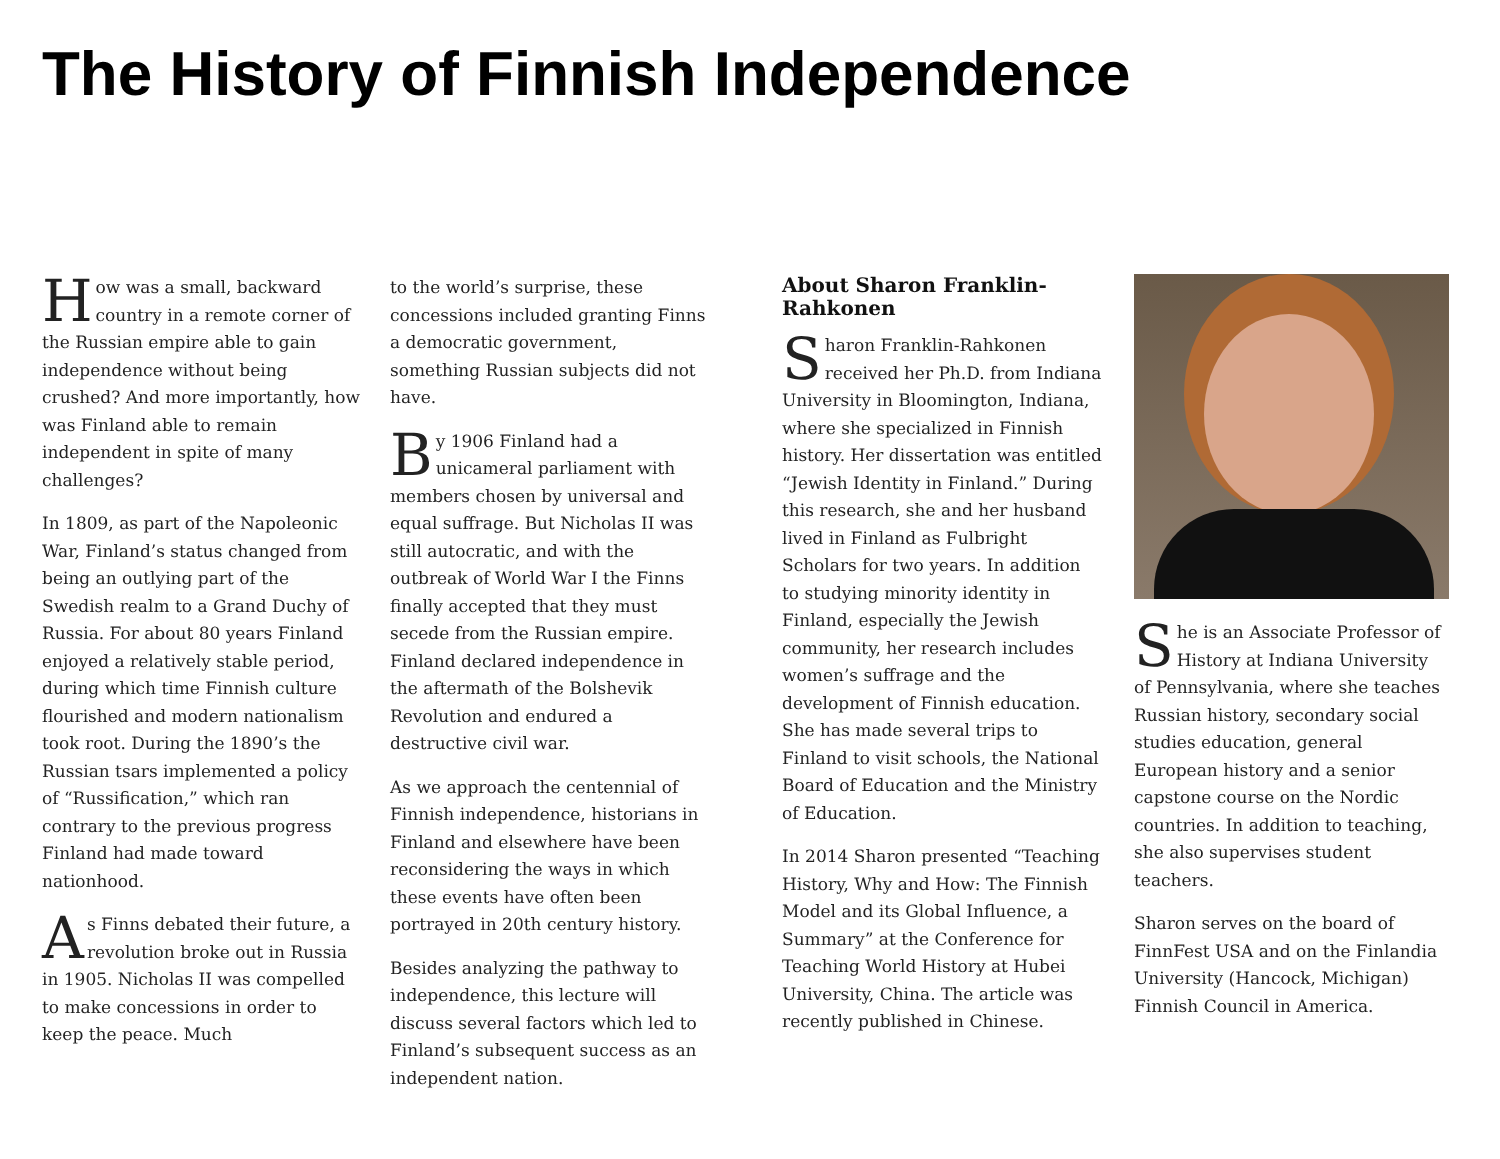The History of Finnish Independence
How was a small, backward country in a remote corner of the Russian empire able to gain independence without being crushed? And more importantly, how was Finland able to remain independent in spite of many challenges?
In 1809, as part of the Napoleonic War, Finland’s status changed from being an outlying part of the Swedish realm to a Grand Duchy of Russia. For about 80 years Finland enjoyed a relatively stable period, during which time Finnish culture flourished and modern nationalism took root. During the 1890’s the Russian tsars implemented a policy of “Russification,” which ran contrary to the previous progress Finland had made toward nationhood.
As Finns debated their future, a revolution broke out in Russia in 1905. Nicholas II was compelled to make concessions in order to keep the peace. Much
to the world’s surprise, these concessions included granting Finns a democratic government, something Russian subjects did not have.
By 1906 Finland had a unicameral parliament with members chosen by universal and equal suffrage. But Nicholas II was still autocratic, and with the outbreak of World War I the Finns finally accepted that they must secede from the Russian empire. Finland declared independence in the aftermath of the Bolshevik Revolution and endured a destructive civil war.
As we approach the centennial of Finnish independence, historians in Finland and elsewhere have been reconsidering the ways in which these events have often been portrayed in 20th century history.
Besides analyzing the pathway to independence, this lecture will discuss several factors which led to Finland’s subsequent success as an independent nation.
About Sharon Franklin-Rahkonen
Sharon Franklin-Rahkonen received her Ph.D. from Indiana University in Bloomington, Indiana, where she specialized in Finnish history. Her dissertation was entitled “Jewish Identity in Finland.” During this research, she and her husband lived in Finland as Fulbright Scholars for two years. In addition to studying minority identity in Finland, especially the Jewish community, her research includes women’s suffrage and the development of Finnish education. She has made several trips to Finland to visit schools, the National Board of Education and the Ministry of Education.
In 2014 Sharon presented “Teaching History, Why and How: The Finnish Model and its Global Influence, a Summary” at the Conference for Teaching World History at Hubei University, China. The article was recently published in Chinese.
She is an Associate Professor of History at Indiana University of Pennsylvania, where she teaches Russian history, secondary social studies education, general European history and a senior capstone course on the Nordic countries. In addition to teaching, she also supervises student teachers.
Sharon serves on the board of FinnFest USA and on the Finlandia University (Hancock, Michigan) Finnish Council in America.